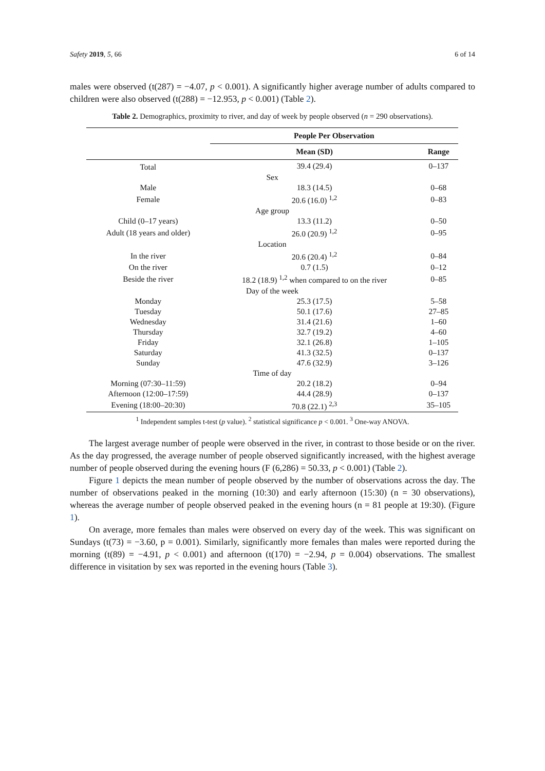Safety 2019, 5, 66 6 of 14
males were observed (t(287) = −4.07, p < 0.001). A significantly higher average number of adults compared to children were also observed (t(288) = −12.953, p < 0.001) (Table 2).
Table 2. Demographics, proximity to river, and day of week by people observed (n = 290 observations).
| | People Per Observation | |
| --- | --- | --- |
| | Mean (SD) | Range |
| Total | 39.4 (29.4) | 0–137 |
| Sex | | |
| Male | 18.3 (14.5) | 0–68 |
| Female | 20.6 (16.0) <sup>1,2</sup> | 0–83 |
| Age group | | |
| Child (0–17 years) | 13.3 (11.2) | 0–50 |
| Adult (18 years and older) | 26.0 (20.9) <sup>1,2</sup> | 0–95 |
| Location | | |
| In the river | 20.6 (20.4) <sup>1,2</sup> | 0–84 |
| On the river | 0.7 (1.5) | 0–12 |
| Beside the river | 18.2 (18.9) <sup>1,2</sup> when compared to on the river | 0–85 |
| Day of the week | | |
| Monday | 25.3 (17.5) | 5–58 |
| Tuesday | 50.1 (17.6) | 27–85 |
| Wednesday | 31.4 (21.6) | 1–60 |
| Thursday | 32.7 (19.2) | 4–60 |
| Friday | 32.1 (26.8) | 1–105 |
| Saturday | 41.3 (32.5) | 0–137 |
| Sunday | 47.6 (32.9) | 3–126 |
| Time of day | | |
| Morning (07:30–11:59) | 20.2 (18.2) | 0–94 |
| Afternoon (12:00–17:59) | 44.4 (28.9) | 0–137 |
| Evening (18:00–20:30) | 70.8 (22.1) <sup>2,3</sup> | 35–105 |
<sup>1</sup> Independent samples t-test (p value). <sup>2</sup> statistical significance p < 0.001. <sup>3</sup> One-way ANOVA.
The largest average number of people were observed in the river, in contrast to those beside or on the river. As the day progressed, the average number of people observed significantly increased, with the highest average number of people observed during the evening hours (F (6,286) = 50.33, p < 0.001) (Table 2).
Figure 1 depicts the mean number of people observed by the number of observations across the day. The number of observations peaked in the morning (10:30) and early afternoon (15:30) (n = 30 observations), whereas the average number of people observed peaked in the evening hours (n = 81 people at 19:30). (Figure 1).
On average, more females than males were observed on every day of the week. This was significant on Sundays (t(73) = −3.60, p = 0.001). Similarly, significantly more females than males were reported during the morning (t(89) = −4.91, p < 0.001) and afternoon (t(170) = −2.94, p = 0.004) observations. The smallest difference in visitation by sex was reported in the evening hours (Table 3).